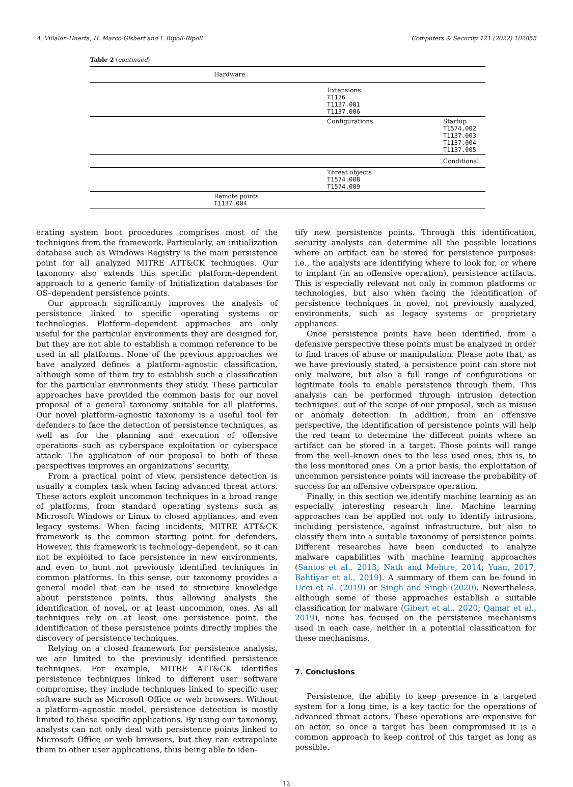A. Villalón-Huerta, H. Marco-Gisbert and I. Ripoll-Ripoll Computers & Security 121 (2022) 102855
Table 2 (continued)
| | Hardware | | |
| | | Extensions T1176 T1137.001 T1137.006 | |
| | | Configurations | Startup T1574.002 T1137.003 T1137.004 T1137.005 |
| | | | Conditional |
| | | Threat objects T1574.008 T1574.009 | |
| | Remote points T1137.004 | | |
erating system boot procedures comprises most of the techniques from the framework. Particularly, an initialization database such as Windows Registry is the main persistence point for all analyzed MITRE ATT&CK techniques. Our taxonomy also extends this specific platform–dependent approach to a generic family of Initialization databases for OS–dependent persistence points.
Our approach significantly improves the analysis of persistence linked to specific operating systems or technologies. Platform–dependent approaches are only useful for the particular environments they are designed for, but they are not able to establish a common reference to be used in all platforms. None of the previous approaches we have analyzed defines a platform–agnostic classification, although some of them try to establish such a classification for the particular environments they study. These particular approaches have provided the common basis for our novel proposal of a general taxonomy suitable for all platforms. Our novel platform–agnostic taxonomy is a useful tool for defenders to face the detection of persistence techniques, as well as for the planning and execution of offensive operations such as cyberspace exploitation or cyberspace attack. The application of our proposal to both of these perspectives improves an organizations’ security.
From a practical point of view, persistence detection is usually a complex task when facing advanced threat actors. These actors exploit uncommon techniques in a broad range of platforms, from standard operating systems such as Microsoft Windows or Linux to closed appliances, and even legacy systems. When facing incidents, MITRE ATT&CK framework is the common starting point for defenders. However, this framework is technology–dependent, so it can not be exploited to face persistence in new environments, and even to hunt not previously identified techniques in common platforms. In this sense, our taxonomy provides a general model that can be used to structure knowledge about persistence points, thus allowing analysts the identification of novel, or at least uncommon, ones. As all techniques rely on at least one persistence point, the identification of these persistence points directly implies the discovery of persistence techniques.
Relying on a closed framework for persistence analysis, we are limited to the previously identified persistence techniques. For example, MITRE ATT&CK identifies persistence techniques linked to different user software compromise; they include techniques linked to specific user software such as Microsoft Office or web browsers. Without a platform–agnostic model, persistence detection is mostly limited to these specific applications. By using our taxonomy, analysts can not only deal with persistence points linked to Microsoft Office or web browsers, but they can extrapolate them to other user applications, thus being able to iden-
tify new persistence points. Through this identification, security analysts can determine all the possible locations where an artifact can be stored for persistence purposes: i.e., the analysts are identifying where to look for, or where to implant (in an offensive operation), persistence artifacts. This is especially relevant not only in common platforms or technologies, but also when facing the identification of persistence techniques in novel, not previously analyzed, environments, such as legacy systems or proprietary appliances.
Once persistence points have been identified, from a defensive perspective these points must be analyzed in order to find traces of abuse or manipulation. Please note that, as we have previously stated, a persistence point can store not only malware, but also a full range of configurations or legitimate tools to enable persistence through them. This analysis can be performed through intrusion detection techniques, out of the scope of our proposal, such as misuse or anomaly detection. In addition, from an offensive perspective, the identification of persistence points will help the red team to determine the different points where an artifact can be stored in a target. Those points will range from the well–known ones to the less used ones, this is, to the less monitored ones. On a prior basis, the exploitation of uncommon persistence points will increase the probability of success for an offensive cyberspace operation.
Finally, in this section we identify machine learning as an especially interesting research line. Machine learning approaches can be applied not only to identify intrusions, including persistence, against infrastructure, but also to classify them into a suitable taxonomy of persistence points. Different researches have been conducted to analyze malware capabilities with machine learning approaches (Santos et al., 2013; Nath and Mehtre, 2014; Yuan, 2017; Bahtiyar et al., 2019). A summary of them can be found in Ucci et al. (2019) or Singh and Singh (2020). Nevertheless, although some of these approaches establish a suitable classification for malware (Gibert et al., 2020; Qamar et al., 2019), none has focused on the persistence mechanisms used in each case, neither in a potential classification for these mechanisms.
7. Conclusions
Persistence, the ability to keep presence in a targeted system for a long time, is a key tactic for the operations of advanced threat actors. These operations are expensive for an actor, so once a target has been compromised it is a common approach to keep control of this target as long as possible.
12